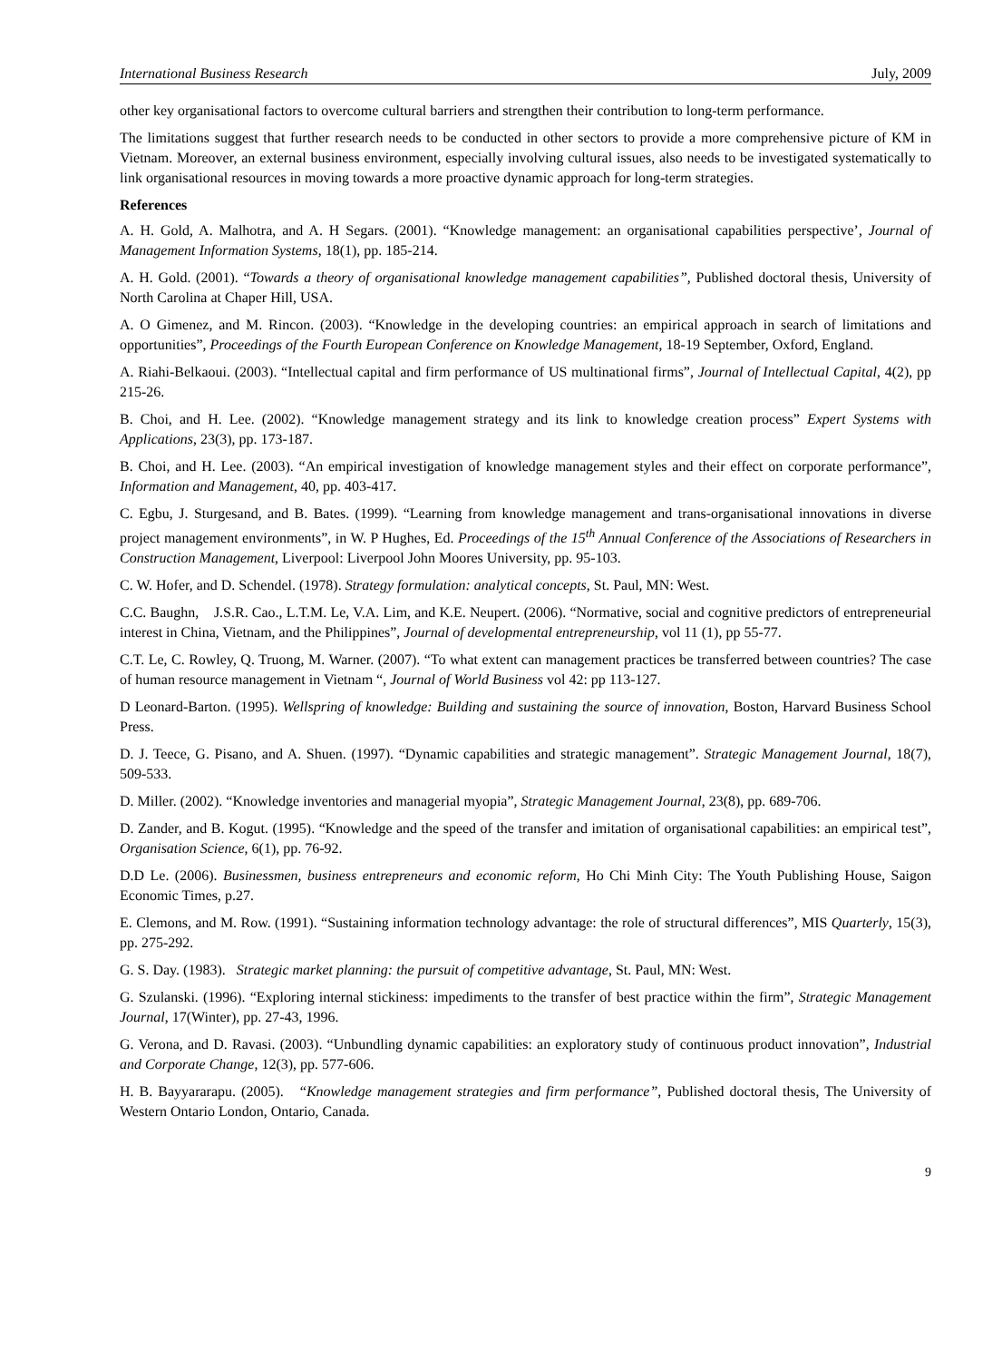International Business Research July, 2009
other key organisational factors to overcome cultural barriers and strengthen their contribution to long-term performance.
The limitations suggest that further research needs to be conducted in other sectors to provide a more comprehensive picture of KM in Vietnam. Moreover, an external business environment, especially involving cultural issues, also needs to be investigated systematically to link organisational resources in moving towards a more proactive dynamic approach for long-term strategies.
References
A. H. Gold, A. Malhotra, and A. H Segars. (2001). “Knowledge management: an organisational capabilities perspective’, Journal of Management Information Systems, 18(1), pp. 185-214.
A. H. Gold. (2001). “Towards a theory of organisational knowledge management capabilities”, Published doctoral thesis, University of North Carolina at Chaper Hill, USA.
A. O Gimenez, and M. Rincon. (2003). “Knowledge in the developing countries: an empirical approach in search of limitations and opportunities”, Proceedings of the Fourth European Conference on Knowledge Management, 18-19 September, Oxford, England.
A. Riahi-Belkaoui. (2003). “Intellectual capital and firm performance of US multinational firms”, Journal of Intellectual Capital, 4(2), pp 215-26.
B. Choi, and H. Lee. (2002). “Knowledge management strategy and its link to knowledge creation process” Expert Systems with Applications, 23(3), pp. 173-187.
B. Choi, and H. Lee. (2003). “An empirical investigation of knowledge management styles and their effect on corporate performance”, Information and Management, 40, pp. 403-417.
C. Egbu, J. Sturgesand, and B. Bates. (1999). “Learning from knowledge management and trans-organisational innovations in diverse project management environments”, in W. P Hughes, Ed. Proceedings of the 15<sup>th</sup> Annual Conference of the Associations of Researchers in Construction Management, Liverpool: Liverpool John Moores University, pp. 95-103.
C. W. Hofer, and D. Schendel. (1978). Strategy formulation: analytical concepts, St. Paul, MN: West.
C.C. Baughn, J.S.R. Cao., L.T.M. Le, V.A. Lim, and K.E. Neupert. (2006). “Normative, social and cognitive predictors of entrepreneurial interest in China, Vietnam, and the Philippines”, Journal of developmental entrepreneurship, vol 11 (1), pp 55-77.
C.T. Le, C. Rowley, Q. Truong, M. Warner. (2007). “To what extent can management practices be transferred between countries? The case of human resource management in Vietnam “, Journal of World Business vol 42: pp 113-127.
D Leonard-Barton. (1995). Wellspring of knowledge: Building and sustaining the source of innovation, Boston, Harvard Business School Press.
D. J. Teece, G. Pisano, and A. Shuen. (1997). “Dynamic capabilities and strategic management”. Strategic Management Journal, 18(7), 509-533.
D. Miller. (2002). “Knowledge inventories and managerial myopia”, Strategic Management Journal, 23(8), pp. 689-706.
D. Zander, and B. Kogut. (1995). “Knowledge and the speed of the transfer and imitation of organisational capabilities: an empirical test”, Organisation Science, 6(1), pp. 76-92.
D.D Le. (2006). Businessmen, business entrepreneurs and economic reform, Ho Chi Minh City: The Youth Publishing House, Saigon Economic Times, p.27.
E. Clemons, and M. Row. (1991). “Sustaining information technology advantage: the role of structural differences”, MIS Quarterly, 15(3), pp. 275-292.
G. S. Day. (1983). Strategic market planning: the pursuit of competitive advantage, St. Paul, MN: West.
G. Szulanski. (1996). “Exploring internal stickiness: impediments to the transfer of best practice within the firm”, Strategic Management Journal, 17(Winter), pp. 27-43, 1996.
G. Verona, and D. Ravasi. (2003). “Unbundling dynamic capabilities: an exploratory study of continuous product innovation”, Industrial and Corporate Change, 12(3), pp. 577-606.
H. B. Bayyararapu. (2005). “Knowledge management strategies and firm performance”, Published doctoral thesis, The University of Western Ontario London, Ontario, Canada.
9